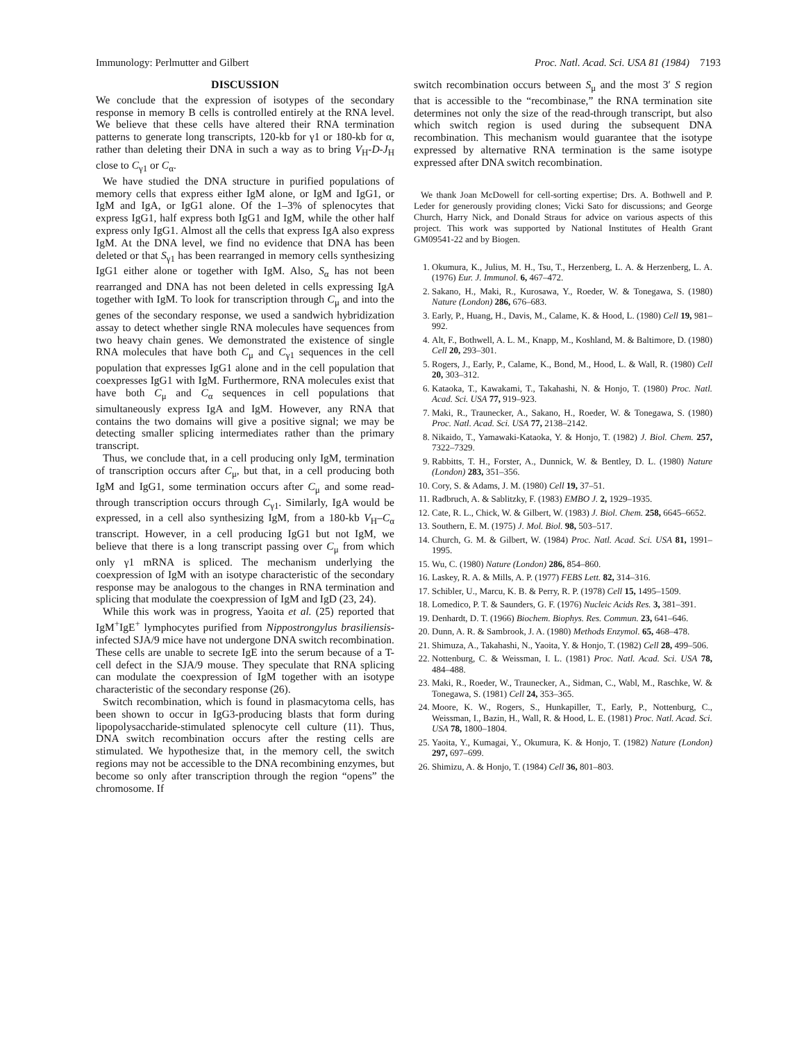Immunology: Perlmutter and Gilbert Proc. Natl. Acad. Sci. USA 81 (1984) 7193
DISCUSSION
We conclude that the expression of isotypes of the secondary response in memory B cells is controlled entirely at the RNA level. We believe that these cells have altered their RNA termination patterns to generate long transcripts, 120-kb for γ1 or 180-kb for α, rather than deleting their DNA in such a way as to bring V<sub>H</sub>-D-J<sub>H</sub> close to C<sub>γ1</sub> or C<sub>α</sub>.
We have studied the DNA structure in purified populations of memory cells that express either IgM alone, or IgM and IgG1, or IgM and IgA, or IgG1 alone. Of the 1–3% of splenocytes that express IgG1, half express both IgG1 and IgM, while the other half express only IgG1. Almost all the cells that express IgA also express IgM. At the DNA level, we find no evidence that DNA has been deleted or that S<sub>γ1</sub> has been rearranged in memory cells synthesizing IgG1 either alone or together with IgM. Also, S<sub>α</sub> has not been rearranged and DNA has not been deleted in cells expressing IgA together with IgM. To look for transcription through C<sub>μ</sub> and into the genes of the secondary response, we used a sandwich hybridization assay to detect whether single RNA molecules have sequences from two heavy chain genes. We demonstrated the existence of single RNA molecules that have both C<sub>μ</sub> and C<sub>γ1</sub> sequences in the cell population that expresses IgG1 alone and in the cell population that coexpresses IgG1 with IgM. Furthermore, RNA molecules exist that have both C<sub>μ</sub> and C<sub>α</sub> sequences in cell populations that simultaneously express IgA and IgM. However, any RNA that contains the two domains will give a positive signal; we may be detecting smaller splicing intermediates rather than the primary transcript.
Thus, we conclude that, in a cell producing only IgM, termination of transcription occurs after C<sub>μ</sub>, but that, in a cell producing both IgM and IgG1, some termination occurs after C<sub>μ</sub> and some read-through transcription occurs through C<sub>γ1</sub>. Similarly, IgA would be expressed, in a cell also synthesizing IgM, from a 180-kb V<sub>H</sub>–C<sub>α</sub> transcript. However, in a cell producing IgG1 but not IgM, we believe that there is a long transcript passing over C<sub>μ</sub> from which only γ1 mRNA is spliced. The mechanism underlying the coexpression of IgM with an isotype characteristic of the secondary response may be analogous to the changes in RNA termination and splicing that modulate the coexpression of IgM and IgD (23, 24).
While this work was in progress, Yaoita et al. (25) reported that IgM<sup>+</sup>IgE<sup>+</sup> lymphocytes purified from Nippostrongylus brasiliensis-infected SJA/9 mice have not undergone DNA switch recombination. These cells are unable to secrete IgE into the serum because of a T-cell defect in the SJA/9 mouse. They speculate that RNA splicing can modulate the coexpression of IgM together with an isotype characteristic of the secondary response (26).
Switch recombination, which is found in plasmacytoma cells, has been shown to occur in IgG3-producing blasts that form during lipopolysaccharide-stimulated splenocyte cell culture (11). Thus, DNA switch recombination occurs after the resting cells are stimulated. We hypothesize that, in the memory cell, the switch regions may not be accessible to the DNA recombining enzymes, but become so only after transcription through the region “opens” the chromosome. If
switch recombination occurs between S<sub>μ</sub> and the most 3′ S region that is accessible to the “recombinase,” the RNA termination site determines not only the size of the read-through transcript, but also which switch region is used during the subsequent DNA recombination. This mechanism would guarantee that the isotype expressed by alternative RNA termination is the same isotype expressed after DNA switch recombination.
We thank Joan McDowell for cell-sorting expertise; Drs. A. Bothwell and P. Leder for generously providing clones; Vicki Sato for discussions; and George Church, Harry Nick, and Donald Straus for advice on various aspects of this project. This work was supported by National Institutes of Health Grant GM09541-22 and by Biogen.
1. Okumura, K., Julius, M. H., Tsu, T., Herzenberg, L. A. & Herzenberg, L. A. (1976) Eur. J. Immunol. 6, 467–472.
2. Sakano, H., Maki, R., Kurosawa, Y., Roeder, W. & Tonegawa, S. (1980) Nature (London) 286, 676–683.
3. Early, P., Huang, H., Davis, M., Calame, K. & Hood, L. (1980) Cell 19, 981–992.
4. Alt, F., Bothwell, A. L. M., Knapp, M., Koshland, M. & Baltimore, D. (1980) Cell 20, 293–301.
5. Rogers, J., Early, P., Calame, K., Bond, M., Hood, L. & Wall, R. (1980) Cell 20, 303–312.
6. Kataoka, T., Kawakami, T., Takahashi, N. & Honjo, T. (1980) Proc. Natl. Acad. Sci. USA 77, 919–923.
7. Maki, R., Traunecker, A., Sakano, H., Roeder, W. & Tonegawa, S. (1980) Proc. Natl. Acad. Sci. USA 77, 2138–2142.
8. Nikaido, T., Yamawaki-Kataoka, Y. & Honjo, T. (1982) J. Biol. Chem. 257, 7322–7329.
9. Rabbitts, T. H., Forster, A., Dunnick, W. & Bentley, D. L. (1980) Nature (London) 283, 351–356.
10. Cory, S. & Adams, J. M. (1980) Cell 19, 37–51.
11. Radbruch, A. & Sablitzky, F. (1983) EMBO J. 2, 1929–1935.
12. Cate, R. L., Chick, W. & Gilbert, W. (1983) J. Biol. Chem. 258, 6645–6652.
13. Southern, E. M. (1975) J. Mol. Biol. 98, 503–517.
14. Church, G. M. & Gilbert, W. (1984) Proc. Natl. Acad. Sci. USA 81, 1991–1995.
15. Wu, C. (1980) Nature (London) 286, 854–860.
16. Laskey, R. A. & Mills, A. P. (1977) FEBS Lett. 82, 314–316.
17. Schibler, U., Marcu, K. B. & Perry, R. P. (1978) Cell 15, 1495–1509.
18. Lomedico, P. T. & Saunders, G. F. (1976) Nucleic Acids Res. 3, 381–391.
19. Denhardt, D. T. (1966) Biochem. Biophys. Res. Commun. 23, 641–646.
20. Dunn, A. R. & Sambrook, J. A. (1980) Methods Enzymol. 65, 468–478.
21. Shimuza, A., Takahashi, N., Yaoita, Y. & Honjo, T. (1982) Cell 28, 499–506.
22. Nottenburg, C. & Weissman, I. L. (1981) Proc. Natl. Acad. Sci. USA 78, 484–488.
23. Maki, R., Roeder, W., Traunecker, A., Sidman, C., Wabl, M., Raschke, W. & Tonegawa, S. (1981) Cell 24, 353–365.
24. Moore, K. W., Rogers, S., Hunkapiller, T., Early, P., Nottenburg, C., Weissman, I., Bazin, H., Wall, R. & Hood, L. E. (1981) Proc. Natl. Acad. Sci. USA 78, 1800–1804.
25. Yaoita, Y., Kumagai, Y., Okumura, K. & Honjo, T. (1982) Nature (London) 297, 697–699.
26. Shimizu, A. & Honjo, T. (1984) Cell 36, 801–803.